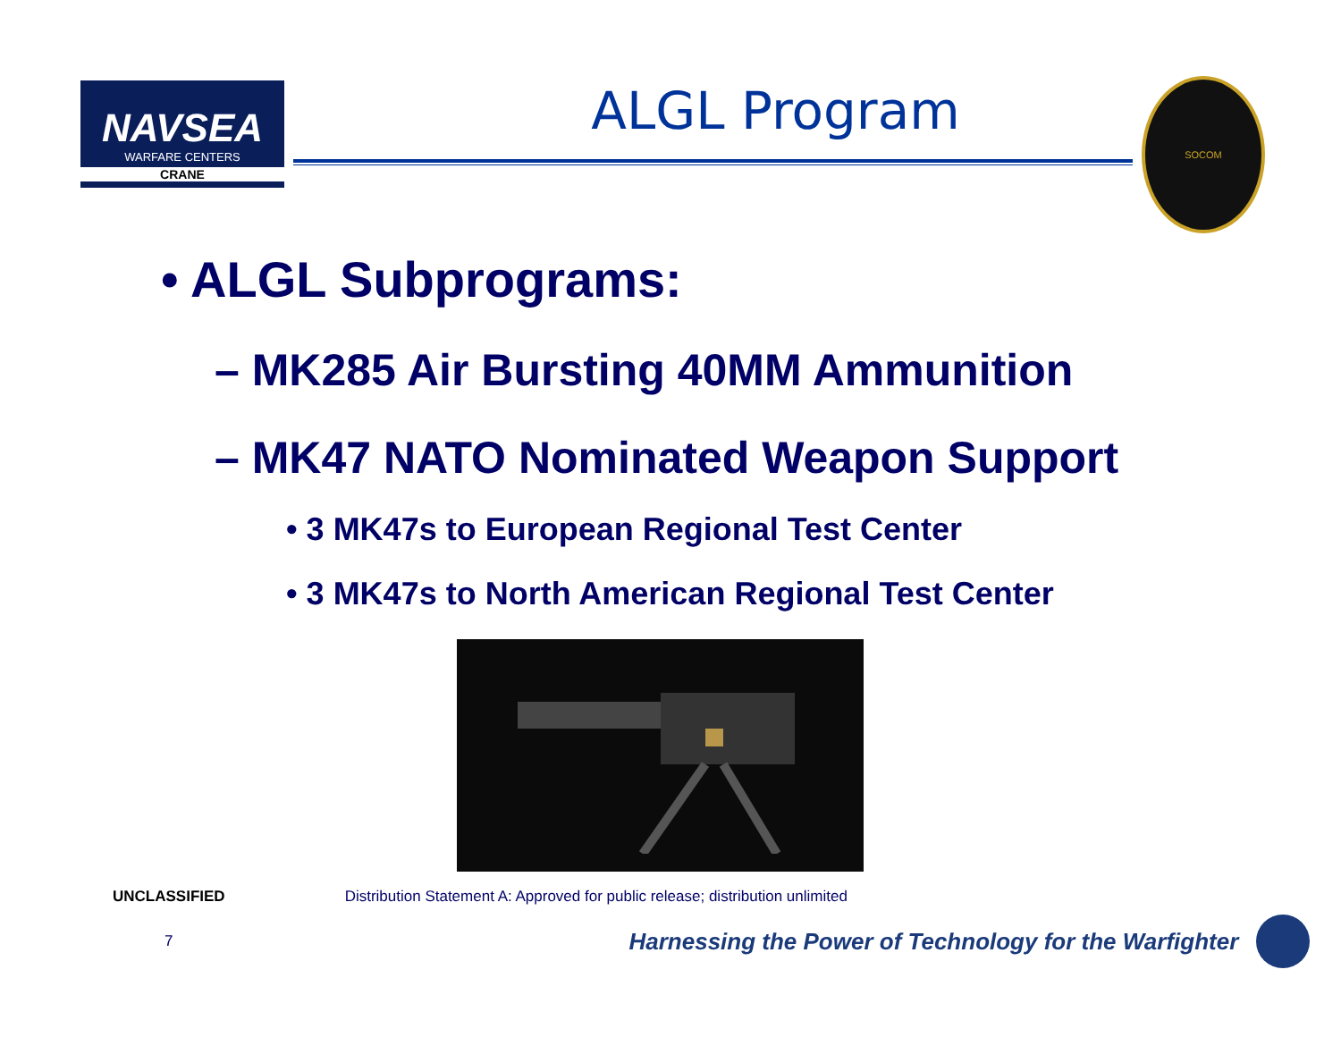NAVSEA
WARFARE CENTERS
CRANE
ALGL Program
SOCOM
• ALGL Subprograms:
– MK285 Air Bursting 40MM Ammunition
– MK47 NATO Nominated Weapon Support
• 3 MK47s to European Regional Test Center
• 3 MK47s to North American Regional Test Center
UNCLASSIFIED Distribution Statement A: Approved for public release; distribution unlimited
7 Harnessing the Power of Technology for the Warfighter